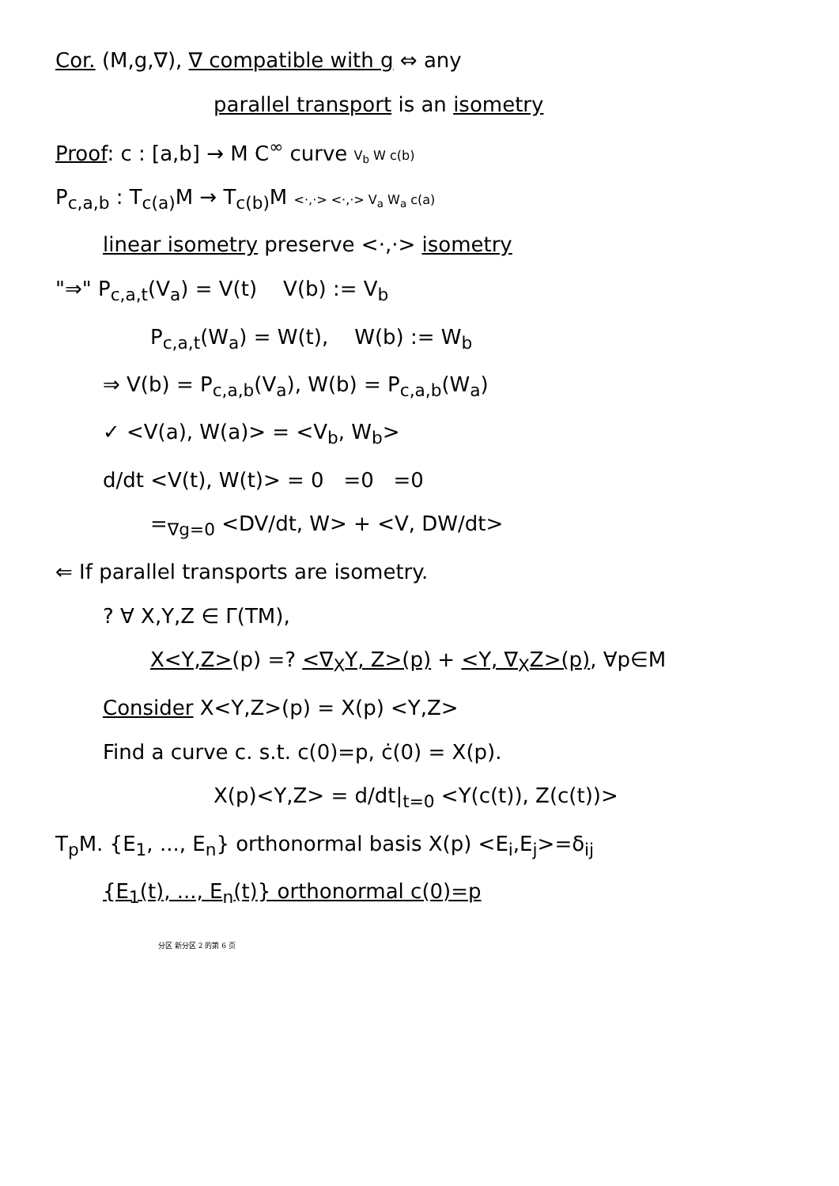Cor. (M,g,∇), ∇ compatible with g ⇔ any
parallel transport is an isometry
Proof: c : [a,b] → M C<sup>∞</sup> curve V<sub>b</sub> W c(b)
P<sub>c,a,b</sub> : T<sub>c(a)</sub>M → T<sub>c(b)</sub>M <·,·> <·,·> V<sub>a</sub> W<sub>a</sub> c(a)
linear isometry preserve <·,·> isometry
"⇒" P<sub>c,a,t</sub>(V<sub>a</sub>) = V(t) V(b) := V<sub>b</sub>
P<sub>c,a,t</sub>(W<sub>a</sub>) = W(t), W(b) := W<sub>b</sub>
⇒ V(b) = P<sub>c,a,b</sub>(V<sub>a</sub>), W(b) = P<sub>c,a,b</sub>(W<sub>a</sub>)
✓ <V(a), W(a)> = <V<sub>b</sub>, W<sub>b</sub>>
d/dt <V(t), W(t)> = 0 =0 =0
=<sub>∇g=0</sub> <DV/dt, W> + <V, DW/dt>
⇐ If parallel transports are isometry.
? ∀ X,Y,Z ∈ Γ(TM),
X<Y,Z>(p) =? <∇<sub>X</sub>Y, Z>(p) + <Y, ∇<sub>X</sub>Z>(p), ∀p∈M
Consider X<Y,Z>(p) = X(p) <Y,Z>
Find a curve c. s.t. c(0)=p, ċ(0) = X(p).
X(p)<Y,Z> = d/dt|<sub>t=0</sub> <Y(c(t)), Z(c(t))>
T<sub>p</sub>M. {E<sub>1</sub>, ..., E<sub>n</sub>} orthonormal basis X(p) <E<sub>i</sub>,E<sub>j</sub>>=δ<sub>ij</sub>
{E<sub>1</sub>(t), ..., E<sub>n</sub>(t)} orthonormal c(0)=p
分区 新分区 2 的第 6 页